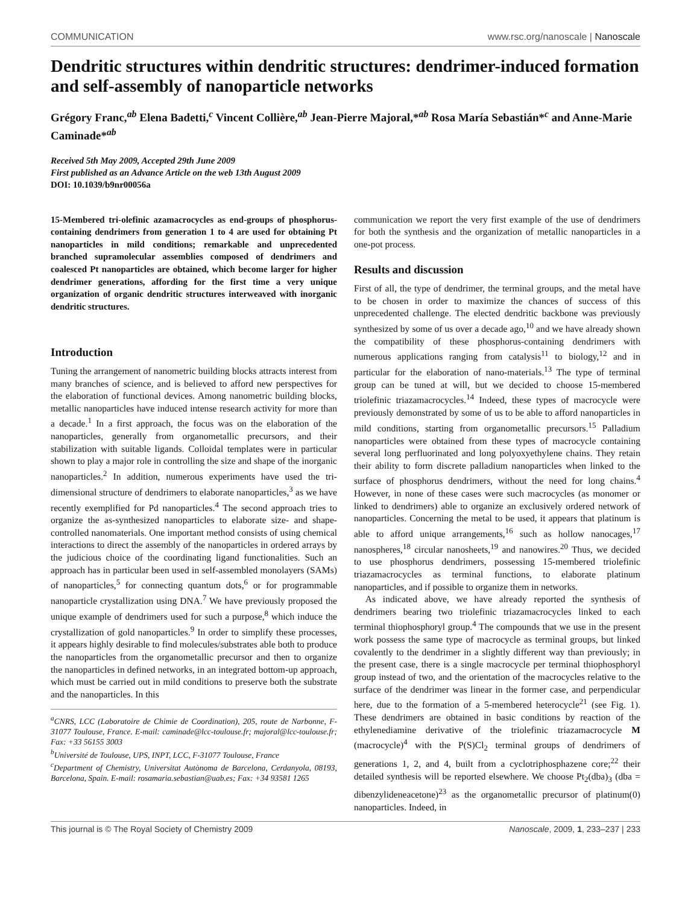COMMUNICATION www.rsc.org/nanoscale | Nanoscale
Dendritic structures within dendritic structures: dendrimer-induced formation and self-assembly of nanoparticle networks
Grégory Franc,<sup>ab</sup> Elena Badetti,<sup>c</sup> Vincent Collière,<sup>ab</sup> Jean-Pierre Majoral,*<sup>ab</sup> Rosa María Sebastián*<sup>c</sup> and Anne-Marie Caminade*<sup>ab</sup>
Received 5th May 2009, Accepted 29th June 2009
First published as an Advance Article on the web 13th August 2009
DOI: 10.1039/b9nr00056a
15-Membered tri-olefinic azamacrocycles as end-groups of phosphorus-containing dendrimers from generation 1 to 4 are used for obtaining Pt nanoparticles in mild conditions; remarkable and unprecedented branched supramolecular assemblies composed of dendrimers and coalesced Pt nanoparticles are obtained, which become larger for higher dendrimer generations, affording for the first time a very unique organization of organic dendritic structures interweaved with inorganic dendritic structures.
Introduction
Tuning the arrangement of nanometric building blocks attracts interest from many branches of science, and is believed to afford new perspectives for the elaboration of functional devices. Among nanometric building blocks, metallic nanoparticles have induced intense research activity for more than a decade.<sup>1</sup> In a first approach, the focus was on the elaboration of the nanoparticles, generally from organometallic precursors, and their stabilization with suitable ligands. Colloidal templates were in particular shown to play a major role in controlling the size and shape of the inorganic nanoparticles.<sup>2</sup> In addition, numerous experiments have used the tri-dimensional structure of dendrimers to elaborate nanoparticles,<sup>3</sup> as we have recently exemplified for Pd nanoparticles.<sup>4</sup> The second approach tries to organize the as-synthesized nanoparticles to elaborate size- and shape-controlled nanomaterials. One important method consists of using chemical interactions to direct the assembly of the nanoparticles in ordered arrays by the judicious choice of the coordinating ligand functionalities. Such an approach has in particular been used in self-assembled monolayers (SAMs) of nanoparticles,<sup>5</sup> for connecting quantum dots,<sup>6</sup> or for programmable nanoparticle crystallization using DNA.<sup>7</sup> We have previously proposed the unique example of dendrimers used for such a purpose,<sup>8</sup> which induce the crystallization of gold nanoparticles.<sup>9</sup> In order to simplify these processes, it appears highly desirable to find molecules/substrates able both to produce the nanoparticles from the organometallic precursor and then to organize the nanoparticles in defined networks, in an integrated bottom-up approach, which must be carried out in mild conditions to preserve both the substrate and the nanoparticles. In this
<sup>a</sup> CNRS, LCC (Laboratoire de Chimie de Coordination), 205, route de Narbonne, F-31077 Toulouse, France. E-mail: caminade@lcc-toulouse.fr; majoral@lcc-toulouse.fr; Fax: +33 56155 3003
<sup>b</sup> Université de Toulouse, UPS, INPT, LCC, F-31077 Toulouse, France
<sup>c</sup> Department of Chemistry, Universitat Autònoma de Barcelona, Cerdanyola, 08193, Barcelona, Spain. E-mail: rosamaria.sebastian@uab.es; Fax: +34 93581 1265
communication we report the very first example of the use of dendrimers for both the synthesis and the organization of metallic nanoparticles in a one-pot process.
Results and discussion
First of all, the type of dendrimer, the terminal groups, and the metal have to be chosen in order to maximize the chances of success of this unprecedented challenge. The elected dendritic backbone was previously synthesized by some of us over a decade ago,<sup>10</sup> and we have already shown the compatibility of these phosphorus-containing dendrimers with numerous applications ranging from catalysis<sup>11</sup> to biology,<sup>12</sup> and in particular for the elaboration of nano-materials.<sup>13</sup> The type of terminal group can be tuned at will, but we decided to choose 15-membered triolefinic triazamacrocycles.<sup>14</sup> Indeed, these types of macrocycle were previously demonstrated by some of us to be able to afford nanoparticles in mild conditions, starting from organometallic precursors.<sup>15</sup> Palladium nanoparticles were obtained from these types of macrocycle containing several long perfluorinated and long polyoxyethylene chains. They retain their ability to form discrete palladium nanoparticles when linked to the surface of phosphorus dendrimers, without the need for long chains.<sup>4</sup> However, in none of these cases were such macrocycles (as monomer or linked to dendrimers) able to organize an exclusively ordered network of nanoparticles. Concerning the metal to be used, it appears that platinum is able to afford unique arrangements,<sup>16</sup> such as hollow nanocages,<sup>17</sup> nanospheres,<sup>18</sup> circular nanosheets,<sup>19</sup> and nanowires.<sup>20</sup> Thus, we decided to use phosphorus dendrimers, possessing 15-membered triolefinic triazamacrocycles as terminal functions, to elaborate platinum nanoparticles, and if possible to organize them in networks.
As indicated above, we have already reported the synthesis of dendrimers bearing two triolefinic triazamacrocycles linked to each terminal thiophosphoryl group.<sup>4</sup> The compounds that we use in the present work possess the same type of macrocycle as terminal groups, but linked covalently to the dendrimer in a slightly different way than previously; in the present case, there is a single macrocycle per terminal thiophosphoryl group instead of two, and the orientation of the macrocycles relative to the surface of the dendrimer was linear in the former case, and perpendicular here, due to the formation of a 5-membered heterocycle<sup>21</sup> (see Fig. 1). These dendrimers are obtained in basic conditions by reaction of the ethylenediamine derivative of the triolefinic triazamacrocycle M (macrocycle)<sup>4</sup> with the P(S)Cl<sub>2</sub> terminal groups of dendrimers of generations 1, 2, and 4, built from a cyclotriphosphazene core;<sup>22</sup> their detailed synthesis will be reported elsewhere. We choose Pt<sub>2</sub>(dba)<sub>3</sub> (dba = dibenzylideneacetone)<sup>23</sup> as the organometallic precursor of platinum(0) nanoparticles. Indeed, in
This journal is © The Royal Society of Chemistry 2009 Nanoscale, 2009, 1, 233–237 | 233